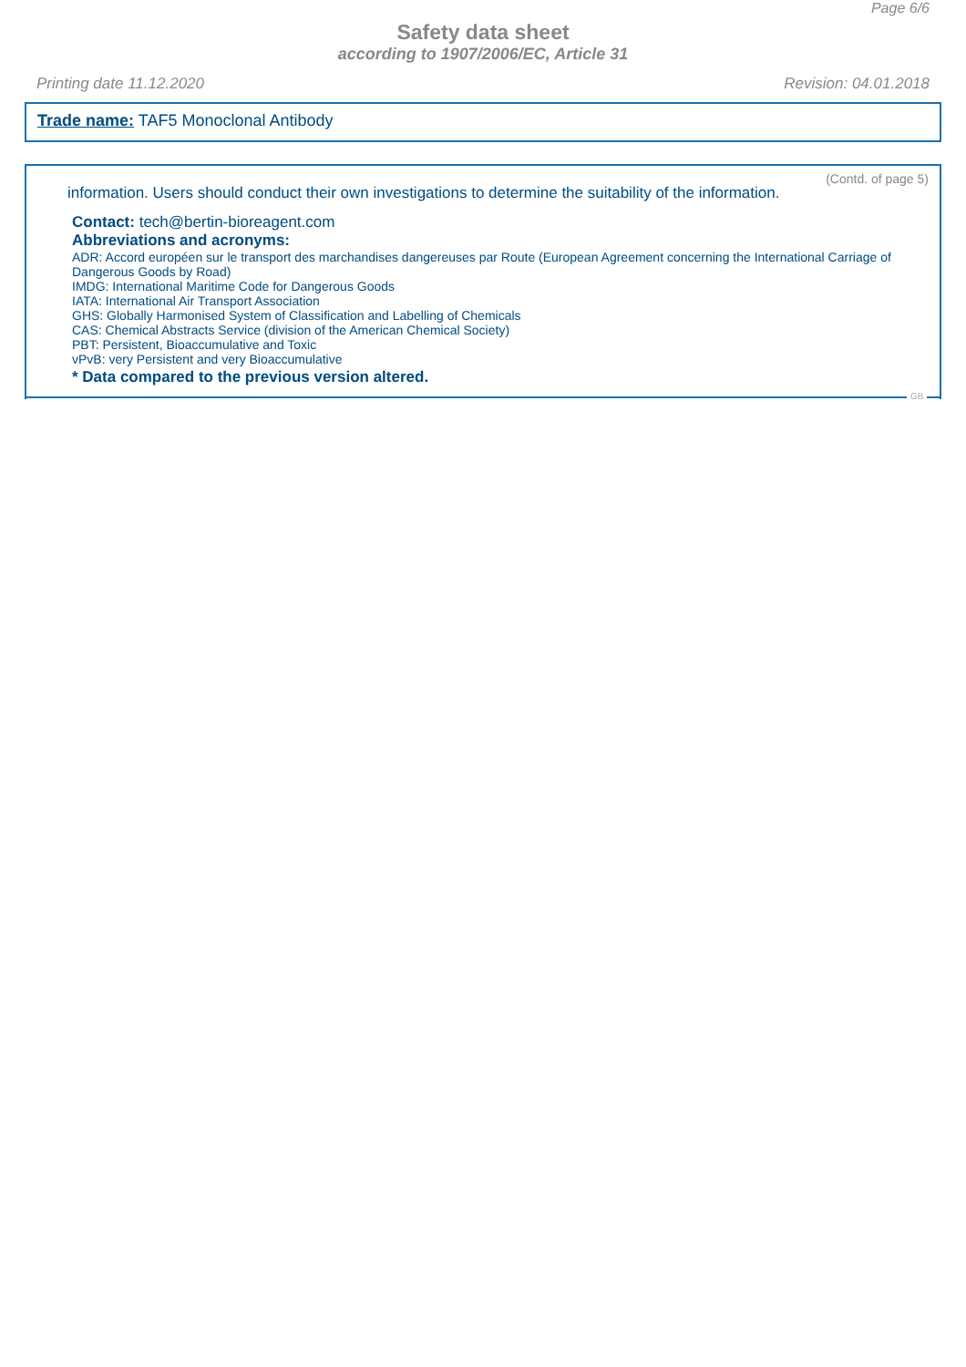Page 6/6
Safety data sheet
according to 1907/2006/EC, Article 31
Printing date 11.12.2020 Revision: 04.01.2018
Trade name: TAF5 Monoclonal Antibody
(Contd. of page 5)
information. Users should conduct their own investigations to determine the suitability of the information.
Contact: tech@bertin-bioreagent.com
Abbreviations and acronyms:
ADR: Accord européen sur le transport des marchandises dangereuses par Route (European Agreement concerning the International Carriage of Dangerous Goods by Road)
IMDG: International Maritime Code for Dangerous Goods
IATA: International Air Transport Association
GHS: Globally Harmonised System of Classification and Labelling of Chemicals
CAS: Chemical Abstracts Service (division of the American Chemical Society)
PBT: Persistent, Bioaccumulative and Toxic
vPvB: very Persistent and very Bioaccumulative
* Data compared to the previous version altered.
GB